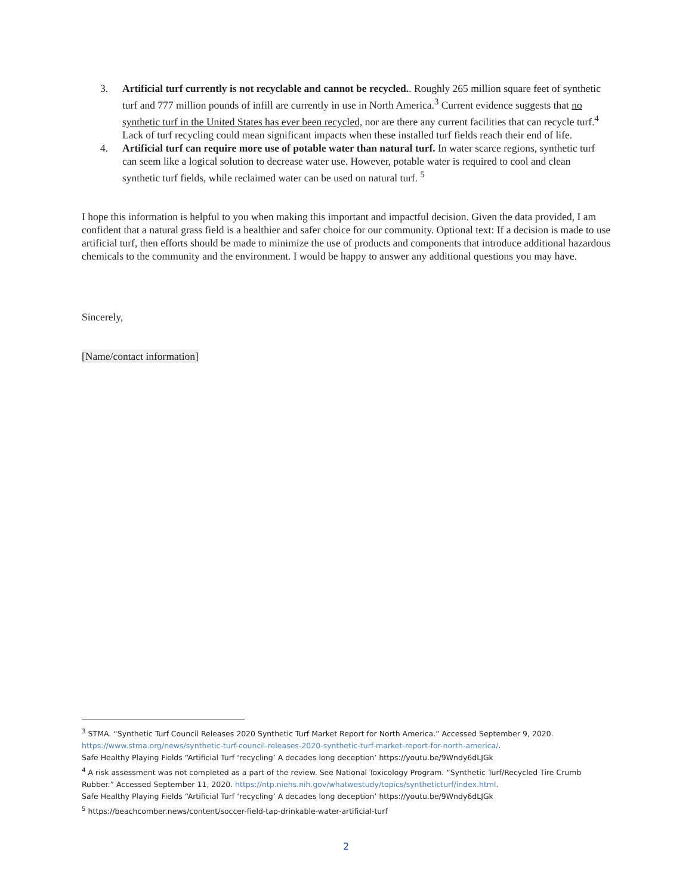3. Artificial turf currently is not recyclable and cannot be recycled.. Roughly 265 million square feet of synthetic turf and 777 million pounds of infill are currently in use in North America.<sup>3</sup> Current evidence suggests that no synthetic turf in the United States has ever been recycled, nor are there any current facilities that can recycle turf.<sup>4</sup> Lack of turf recycling could mean significant impacts when these installed turf fields reach their end of life.
4. Artificial turf can require more use of potable water than natural turf. In water scarce regions, synthetic turf can seem like a logical solution to decrease water use. However, potable water is required to cool and clean synthetic turf fields, while reclaimed water can be used on natural turf. <sup>5</sup>
I hope this information is helpful to you when making this important and impactful decision. Given the data provided, I am confident that a natural grass field is a healthier and safer choice for our community. Optional text: If a decision is made to use artificial turf, then efforts should be made to minimize the use of products and components that introduce additional hazardous chemicals to the community and the environment. I would be happy to answer any additional questions you may have.
Sincerely,
[Name/contact information]
<sup>3</sup> STMA. “Synthetic Turf Council Releases 2020 Synthetic Turf Market Report for North America.” Accessed September 9, 2020. https://www.stma.org/news/synthetic-turf-council-releases-2020-synthetic-turf-market-report-for-north-america/.
Safe Healthy Playing Fields “Artificial Turf ‘recycling’ A decades long deception’ https://youtu.be/9Wndy6dLJGk
<sup>4</sup> A risk assessment was not completed as a part of the review. See National Toxicology Program. “Synthetic Turf/Recycled Tire Crumb Rubber.” Accessed September 11, 2020. https://ntp.niehs.nih.gov/whatwestudy/topics/syntheticturf/index.html.
Safe Healthy Playing Fields “Artificial Turf ‘recycling’ A decades long deception’ https://youtu.be/9Wndy6dLJGk
<sup>5</sup> https://beachcomber.news/content/soccer-field-tap-drinkable-water-artificial-turf
2